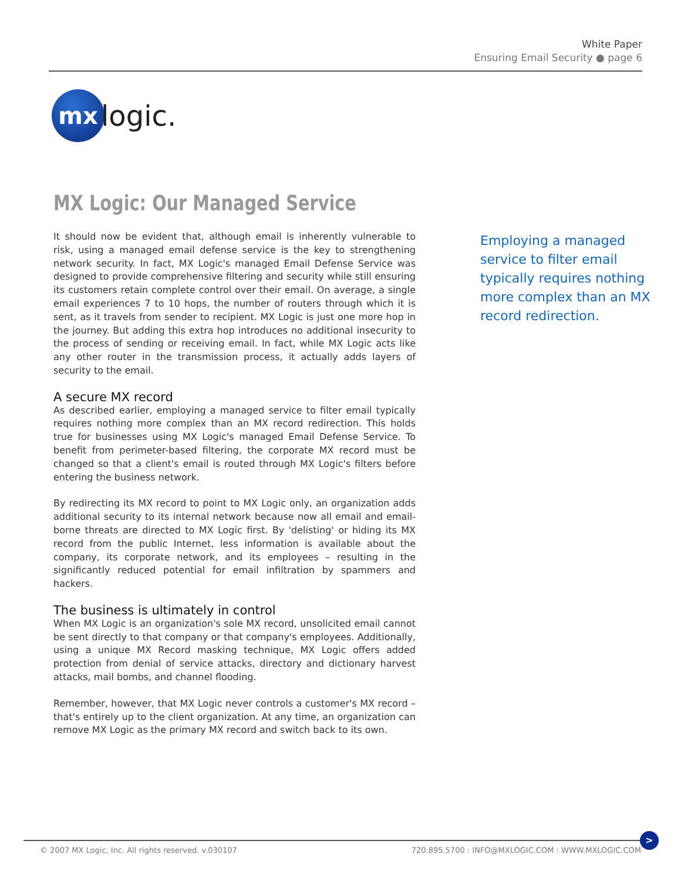White Paper
Ensuring Email Security ● page 6
mx
logic.
MX Logic: Our Managed Service
It should now be evident that, although email is inherently vulnerable to risk, using a managed email defense service is the key to strengthening network security. In fact, MX Logic's managed Email Defense Service was designed to provide comprehensive filtering and security while still ensuring its customers retain complete control over their email. On average, a single email experiences 7 to 10 hops, the number of routers through which it is sent, as it travels from sender to recipient. MX Logic is just one more hop in the journey. But adding this extra hop introduces no additional insecurity to the process of sending or receiving email. In fact, while MX Logic acts like any other router in the transmission process, it actually adds layers of security to the email.
A secure MX record
As described earlier, employing a managed service to filter email typically requires nothing more complex than an MX record redirection. This holds true for businesses using MX Logic's managed Email Defense Service. To benefit from perimeter-based filtering, the corporate MX record must be changed so that a client's email is routed through MX Logic's filters before entering the business network.
By redirecting its MX record to point to MX Logic only, an organization adds additional security to its internal network because now all email and email-borne threats are directed to MX Logic first. By 'delisting' or hiding its MX record from the public Internet, less information is available about the company, its corporate network, and its employees – resulting in the significantly reduced potential for email infiltration by spammers and hackers.
The business is ultimately in control
When MX Logic is an organization's sole MX record, unsolicited email cannot be sent directly to that company or that company's employees. Additionally, using a unique MX Record masking technique, MX Logic offers added protection from denial of service attacks, directory and dictionary harvest attacks, mail bombs, and channel flooding.
Remember, however, that MX Logic never controls a customer's MX record – that's entirely up to the client organization. At any time, an organization can remove MX Logic as the primary MX record and switch back to its own.
Employing a managed service to filter email typically requires nothing more complex than an MX record redirection.
© 2007 MX Logic, Inc. All rights reserved. v.030107 720.895.5700 : INFO@MXLOGIC.COM : WWW.MXLOGIC.COM
>